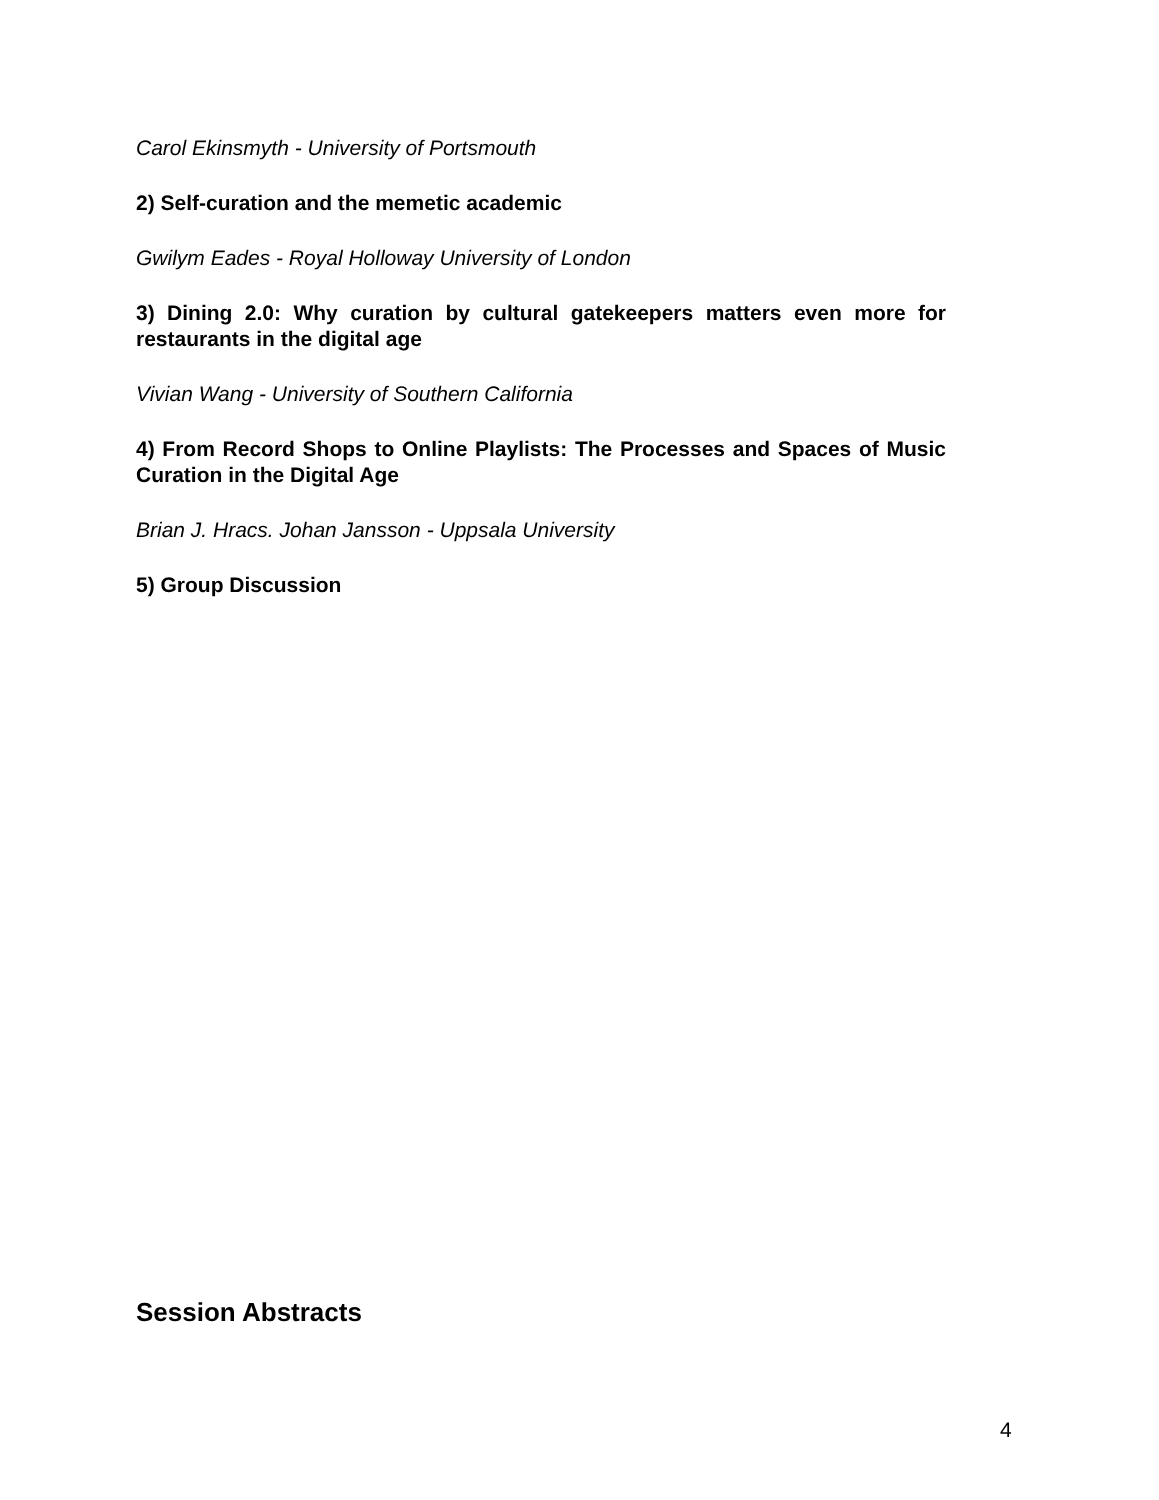Carol Ekinsmyth - University of Portsmouth
2) Self-curation and the memetic academic
Gwilym Eades - Royal Holloway University of London
3) Dining 2.0: Why curation by cultural gatekeepers matters even more for restaurants in the digital age
Vivian Wang - University of Southern California
4) From Record Shops to Online Playlists: The Processes and Spaces of Music Curation in the Digital Age
Brian J. Hracs. Johan Jansson - Uppsala University
5) Group Discussion
Session Abstracts
4